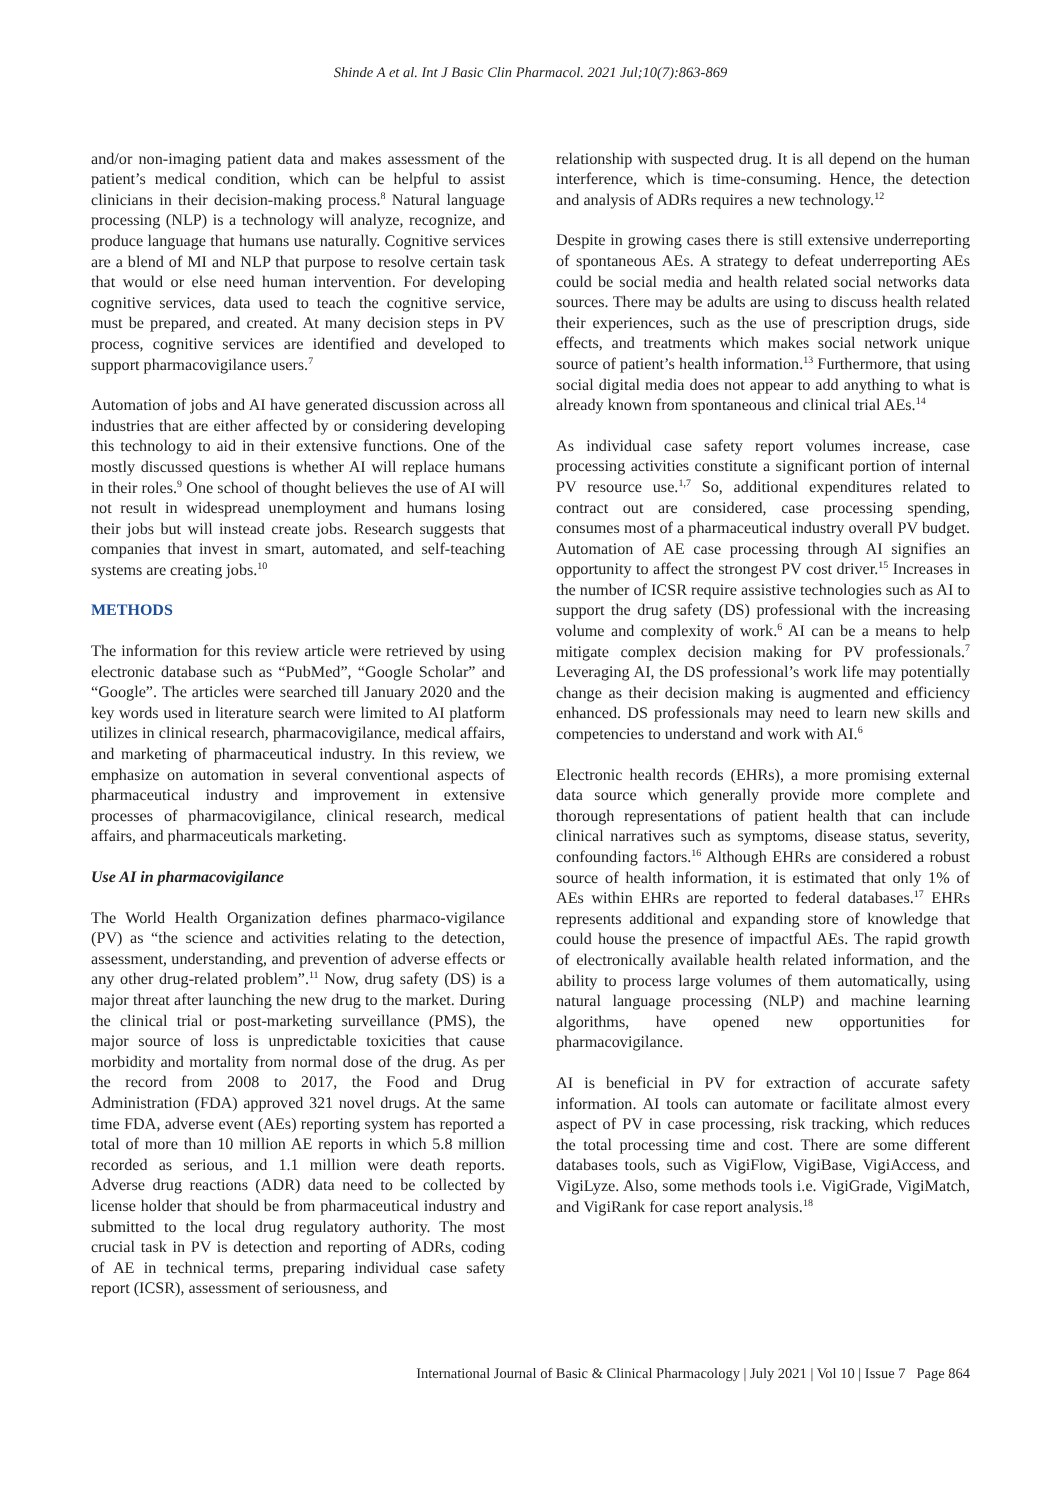Shinde A et al. Int J Basic Clin Pharmacol. 2021 Jul;10(7):863-869
and/or non-imaging patient data and makes assessment of the patient’s medical condition, which can be helpful to assist clinicians in their decision-making process.<sup>8</sup> Natural language processing (NLP) is a technology will analyze, recognize, and produce language that humans use naturally. Cognitive services are a blend of MI and NLP that purpose to resolve certain task that would or else need human intervention. For developing cognitive services, data used to teach the cognitive service, must be prepared, and created. At many decision steps in PV process, cognitive services are identified and developed to support pharmacovigilance users.<sup>7</sup>
Automation of jobs and AI have generated discussion across all industries that are either affected by or considering developing this technology to aid in their extensive functions. One of the mostly discussed questions is whether AI will replace humans in their roles.<sup>9</sup> One school of thought believes the use of AI will not result in widespread unemployment and humans losing their jobs but will instead create jobs. Research suggests that companies that invest in smart, automated, and self-teaching systems are creating jobs.<sup>10</sup>
METHODS
The information for this review article were retrieved by using electronic database such as “PubMed”, “Google Scholar” and “Google”. The articles were searched till January 2020 and the key words used in literature search were limited to AI platform utilizes in clinical research, pharmacovigilance, medical affairs, and marketing of pharmaceutical industry. In this review, we emphasize on automation in several conventional aspects of pharmaceutical industry and improvement in extensive processes of pharmacovigilance, clinical research, medical affairs, and pharmaceuticals marketing.
Use AI in pharmacovigilance
The World Health Organization defines pharmaco-vigilance (PV) as “the science and activities relating to the detection, assessment, understanding, and prevention of adverse effects or any other drug-related problem”.<sup>11</sup> Now, drug safety (DS) is a major threat after launching the new drug to the market. During the clinical trial or post-marketing surveillance (PMS), the major source of loss is unpredictable toxicities that cause morbidity and mortality from normal dose of the drug. As per the record from 2008 to 2017, the Food and Drug Administration (FDA) approved 321 novel drugs. At the same time FDA, adverse event (AEs) reporting system has reported a total of more than 10 million AE reports in which 5.8 million recorded as serious, and 1.1 million were death reports. Adverse drug reactions (ADR) data need to be collected by license holder that should be from pharmaceutical industry and submitted to the local drug regulatory authority. The most crucial task in PV is detection and reporting of ADRs, coding of AE in technical terms, preparing individual case safety report (ICSR), assessment of seriousness, and
relationship with suspected drug. It is all depend on the human interference, which is time‑consuming. Hence, the detection and analysis of ADRs requires a new technology.<sup>12</sup>
Despite in growing cases there is still extensive underreporting of spontaneous AEs. A strategy to defeat underreporting AEs could be social media and health related social networks data sources. There may be adults are using to discuss health related their experiences, such as the use of prescription drugs, side effects, and treatments which makes social network unique source of patient’s health information.<sup>13</sup> Furthermore, that using social digital media does not appear to add anything to what is already known from spontaneous and clinical trial AEs.<sup>14</sup>
As individual case safety report volumes increase, case processing activities constitute a significant portion of internal PV resource use.<sup>1,7</sup> So, additional expenditures related to contract out are considered, case processing spending, consumes most of a pharmaceutical industry overall PV budget. Automation of AE case processing through AI signifies an opportunity to affect the strongest PV cost driver.<sup>15</sup> Increases in the number of ICSR require assistive technologies such as AI to support the drug safety (DS) professional with the increasing volume and complexity of work.<sup>6</sup> AI can be a means to help mitigate complex decision making for PV professionals.<sup>7</sup> Leveraging AI, the DS professional’s work life may potentially change as their decision making is augmented and efficiency enhanced. DS professionals may need to learn new skills and competencies to understand and work with AI.<sup>6</sup>
Electronic health records (EHRs), a more promising external data source which generally provide more complete and thorough representations of patient health that can include clinical narratives such as symptoms, disease status, severity, confounding factors.<sup>16</sup> Although EHRs are considered a robust source of health information, it is estimated that only 1% of AEs within EHRs are reported to federal databases.<sup>17</sup> EHRs represents additional and expanding store of knowledge that could house the presence of impactful AEs. The rapid growth of electronically available health related information, and the ability to process large volumes of them automatically, using natural language processing (NLP) and machine learning algorithms, have opened new opportunities for pharmacovigilance.
AI is beneficial in PV for extraction of accurate safety information. AI tools can automate or facilitate almost every aspect of PV in case processing, risk tracking, which reduces the total processing time and cost. There are some different databases tools, such as VigiFlow, VigiBase, VigiAccess, and VigiLyze. Also, some methods tools i.e. VigiGrade, VigiMatch, and VigiRank for case report analysis.<sup>18</sup>
International Journal of Basic & Clinical Pharmacology | July 2021 | Vol 10 | Issue 7 Page 864